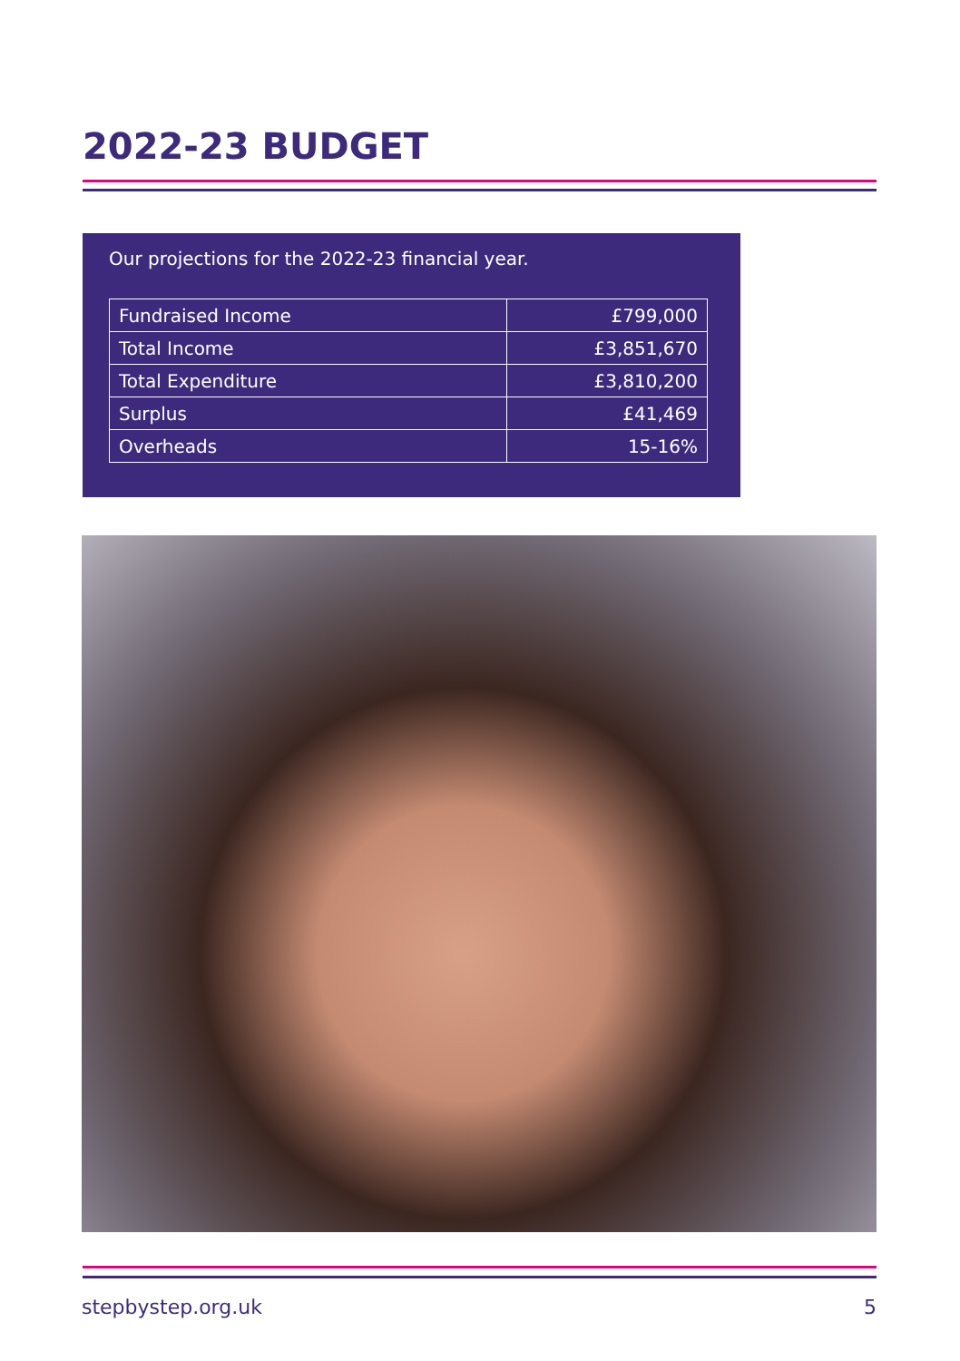2022-23 BUDGET
Our projections for the 2022-23 financial year.
| Fundraised Income | £799,000 |
| Total Income | £3,851,670 |
| Total Expenditure | £3,810,200 |
| Surplus | £41,469 |
| Overheads | 15-16% |
stepbystep.org.uk 5